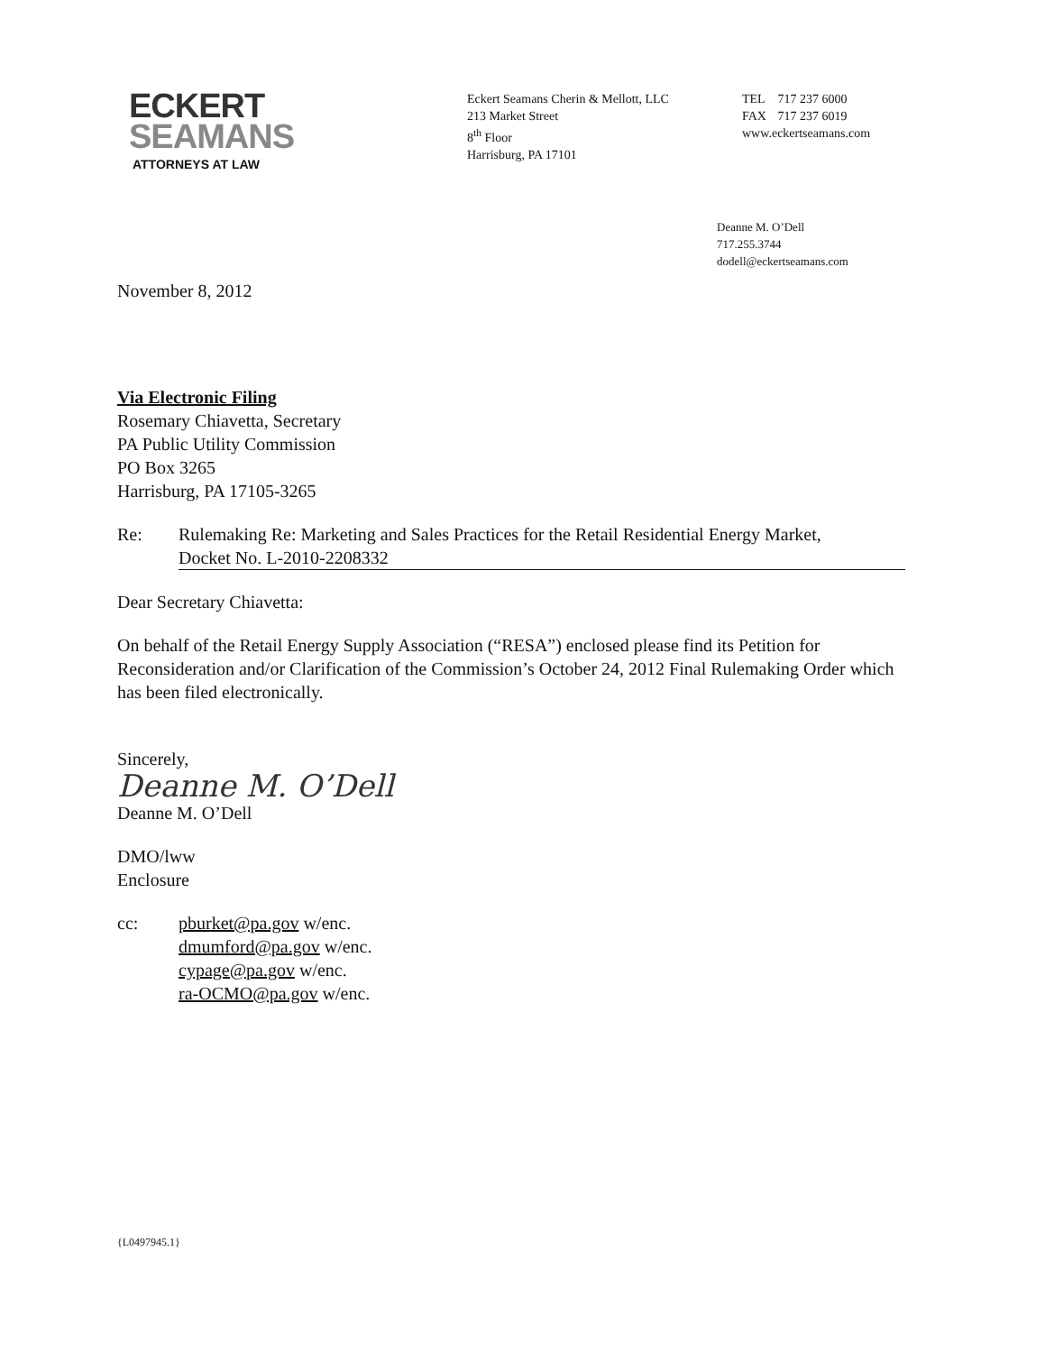ECKERT
SEAMANS
ATTORNEYS AT LAW
Eckert Seamans Cherin & Mellott, LLC
213 Market Street
8<sup>th</sup> Floor
Harrisburg, PA 17101
TEL 717 237 6000
FAX 717 237 6019
www.eckertseamans.com
Deanne M. O’Dell
717.255.3744
dodell@eckertseamans.com
November 8, 2012
Via Electronic Filing
Rosemary Chiavetta, Secretary
PA Public Utility Commission
PO Box 3265
Harrisburg, PA 17105-3265
Re: Rulemaking Re: Marketing and Sales Practices for the Retail Residential Energy Market,
Docket No. L-2010-2208332
Dear Secretary Chiavetta:
On behalf of the Retail Energy Supply Association (“RESA”) enclosed please find its Petition for Reconsideration and/or Clarification of the Commission’s October 24, 2012 Final Rulemaking Order which has been filed electronically.
Sincerely,
Deanne M. O’Dell
Deanne M. O’Dell
DMO/lww
Enclosure
cc: pburket@pa.gov w/enc.
dmumford@pa.gov w/enc.
cypage@pa.gov w/enc.
ra-OCMO@pa.gov w/enc.
{L0497945.1}